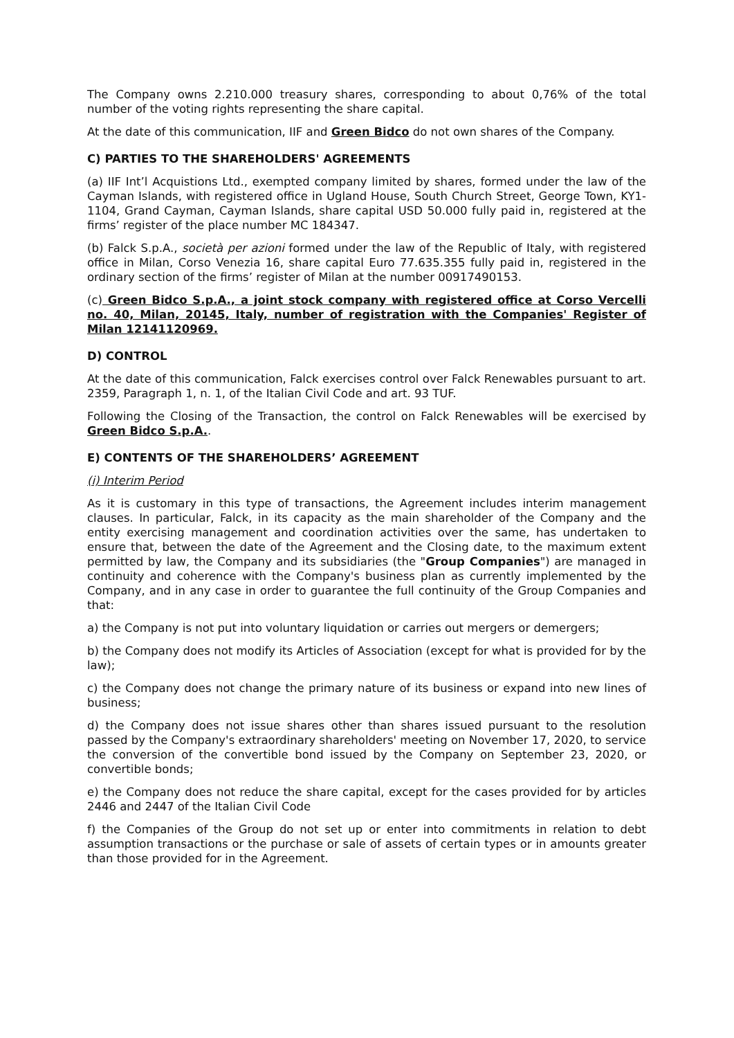The Company owns 2.210.000 treasury shares, corresponding to about 0,76% of the total number of the voting rights representing the share capital.
At the date of this communication, IIF and Green Bidco do not own shares of the Company.
C) PARTIES TO THE SHAREHOLDERS' AGREEMENTS
(a) IIF Int’l Acquistions Ltd., exempted company limited by shares, formed under the law of the Cayman Islands, with registered office in Ugland House, South Church Street, George Town, KY1-1104, Grand Cayman, Cayman Islands, share capital USD 50.000 fully paid in, registered at the firms’ register of the place number MC 184347.
(b) Falck S.p.A., società per azioni formed under the law of the Republic of Italy, with registered office in Milan, Corso Venezia 16, share capital Euro 77.635.355 fully paid in, registered in the ordinary section of the firms’ register of Milan at the number 00917490153.
(c) Green Bidco S.p.A., a joint stock company with registered office at Corso Vercelli no. 40, Milan, 20145, Italy, number of registration with the Companies' Register of Milan 12141120969.
D) CONTROL
At the date of this communication, Falck exercises control over Falck Renewables pursuant to art. 2359, Paragraph 1, n. 1, of the Italian Civil Code and art. 93 TUF.
Following the Closing of the Transaction, the control on Falck Renewables will be exercised by Green Bidco S.p.A..
E) CONTENTS OF THE SHAREHOLDERS’ AGREEMENT
(i) Interim Period
As it is customary in this type of transactions, the Agreement includes interim management clauses. In particular, Falck, in its capacity as the main shareholder of the Company and the entity exercising management and coordination activities over the same, has undertaken to ensure that, between the date of the Agreement and the Closing date, to the maximum extent permitted by law, the Company and its subsidiaries (the "Group Companies") are managed in continuity and coherence with the Company's business plan as currently implemented by the Company, and in any case in order to guarantee the full continuity of the Group Companies and that:
a) the Company is not put into voluntary liquidation or carries out mergers or demergers;
b) the Company does not modify its Articles of Association (except for what is provided for by the law);
c) the Company does not change the primary nature of its business or expand into new lines of business;
d) the Company does not issue shares other than shares issued pursuant to the resolution passed by the Company's extraordinary shareholders' meeting on November 17, 2020, to service the conversion of the convertible bond issued by the Company on September 23, 2020, or convertible bonds;
e) the Company does not reduce the share capital, except for the cases provided for by articles 2446 and 2447 of the Italian Civil Code
f) the Companies of the Group do not set up or enter into commitments in relation to debt assumption transactions or the purchase or sale of assets of certain types or in amounts greater than those provided for in the Agreement.